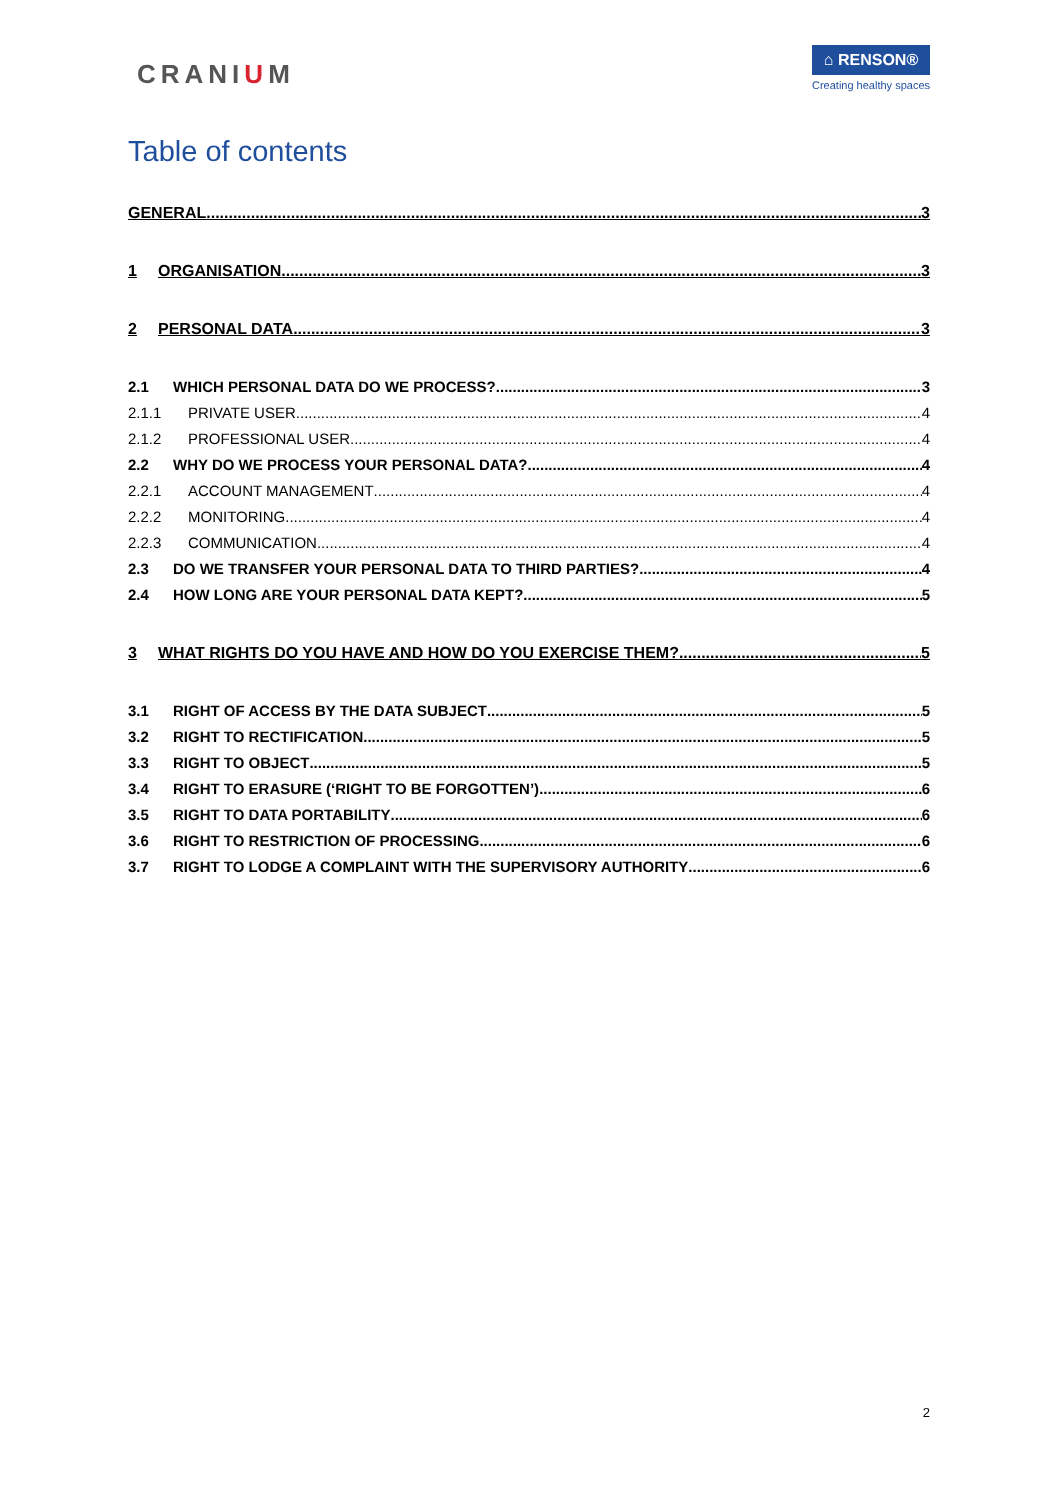CRANIUM
⌂ RENSON®
Creating healthy spaces
Table of contents
GENERAL 3
1 ORGANISATION 3
2 PERSONAL DATA 3
2.1 WHICH PERSONAL DATA DO WE PROCESS? 3
2.1.1 PRIVATE USER 4
2.1.2 PROFESSIONAL USER 4
2.2 WHY DO WE PROCESS YOUR PERSONAL DATA? 4
2.2.1 ACCOUNT MANAGEMENT 4
2.2.2 MONITORING 4
2.2.3 COMMUNICATION 4
2.3 DO WE TRANSFER YOUR PERSONAL DATA TO THIRD PARTIES? 4
2.4 HOW LONG ARE YOUR PERSONAL DATA KEPT? 5
3 WHAT RIGHTS DO YOU HAVE AND HOW DO YOU EXERCISE THEM? 5
3.1 RIGHT OF ACCESS BY THE DATA SUBJECT 5
3.2 RIGHT TO RECTIFICATION 5
3.3 RIGHT TO OBJECT 5
3.4 RIGHT TO ERASURE (‘RIGHT TO BE FORGOTTEN’) 6
3.5 RIGHT TO DATA PORTABILITY 6
3.6 RIGHT TO RESTRICTION OF PROCESSING 6
3.7 RIGHT TO LODGE A COMPLAINT WITH THE SUPERVISORY AUTHORITY 6
2